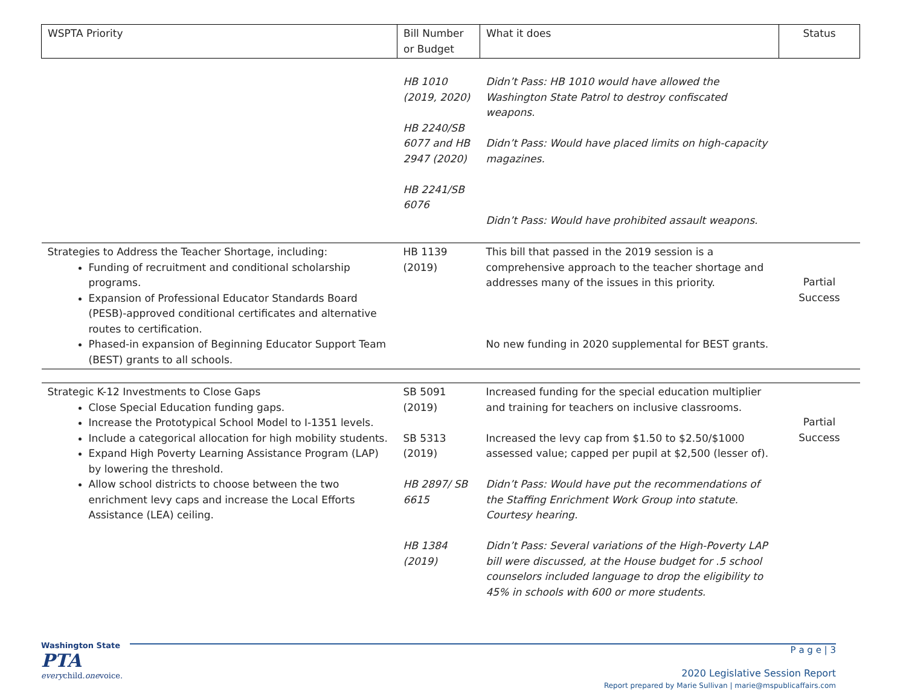| WSPTA Priority | Bill Number or Budget | What it does | Status |
| --- | --- | --- | --- |
| | HB 1010 (2019, 2020) HB 2240/SB 6077 and HB 2947 (2020) HB 2241/SB 6076 | Didn’t Pass: HB 1010 would have allowed the Washington State Patrol to destroy confiscated weapons. Didn’t Pass: Would have placed limits on high-capacity magazines. Didn’t Pass: Would have prohibited assault weapons. | |
| Strategies to Address the Teacher Shortage, including: Funding of recruitment and conditional scholarship programs. Expansion of Professional Educator Standards Board (PESB)-approved conditional certificates and alternative routes to certification. Phased-in expansion of Beginning Educator Support Team (BEST) grants to all schools. | HB 1139 (2019) | This bill that passed in the 2019 session is a comprehensive approach to the teacher shortage and addresses many of the issues in this priority. No new funding in 2020 supplemental for BEST grants. | Partial Success |
| Strategic K-12 Investments to Close Gaps Close Special Education funding gaps. Increase the Prototypical School Model to I-1351 levels. Include a categorical allocation for high mobility students. Expand High Poverty Learning Assistance Program (LAP) by lowering the threshold. Allow school districts to choose between the two enrichment levy caps and increase the Local Efforts Assistance (LEA) ceiling. | SB 5091 (2019) SB 5313 (2019) HB 2897/ SB 6615 HB 1384 (2019) | Increased funding for the special education multiplier and training for teachers on inclusive classrooms. Increased the levy cap from $1.50 to $2.50/$1000 assessed value; capped per pupil at $2,500 (lesser of). Didn’t Pass: Would have put the recommendations of the Staffing Enrichment Work Group into statute. Courtesy hearing. Didn’t Pass: Several variations of the High-Poverty LAP bill were discussed, at the House budget for .5 school counselors included language to drop the eligibility to 45% in schools with 600 or more students. | Partial Success |
Washington State
PTA
everychild.onevoice.
P a g e | 3
2020 Legislative Session Report
Report prepared by Marie Sullivan | marie@mspublicaffairs.com